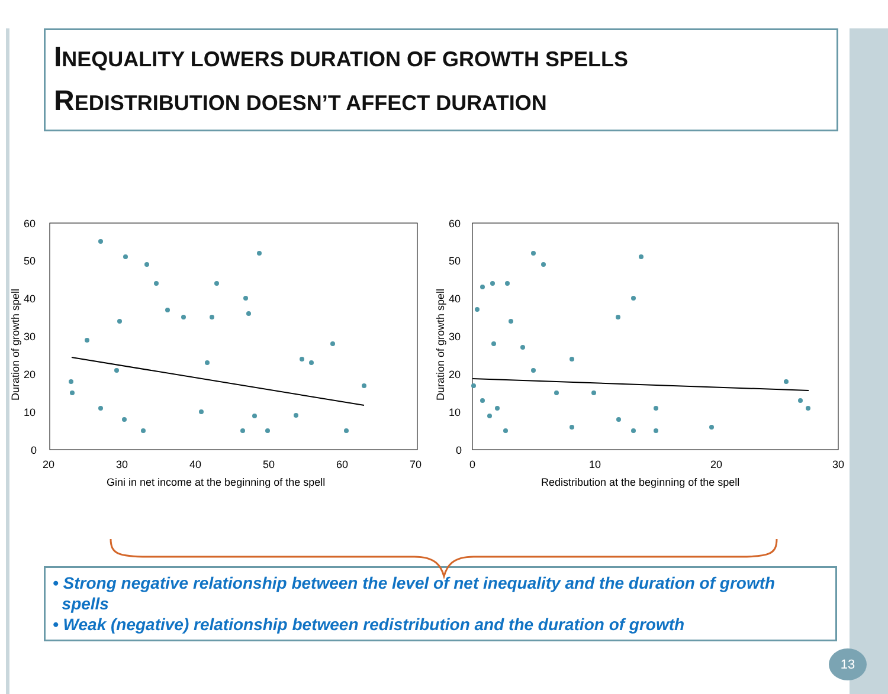INEQUALITY LOWERS DURATION OF GROWTH SPELLS
REDISTRIBUTION DOESN’T AFFECT DURATION
60
50
40
30
20
10
0
20
30
40
50
60
70
Gini in net income at the beginning of the spell
Duration of growth spell
60
50
40
30
20
10
0
0
10
20
30
Redistribution at the beginning of the spell
Duration of growth spell
• Strong negative relationship between the level of net inequality and the duration of growth
spells
• Weak (negative) relationship between redistribution and the duration of growth
13